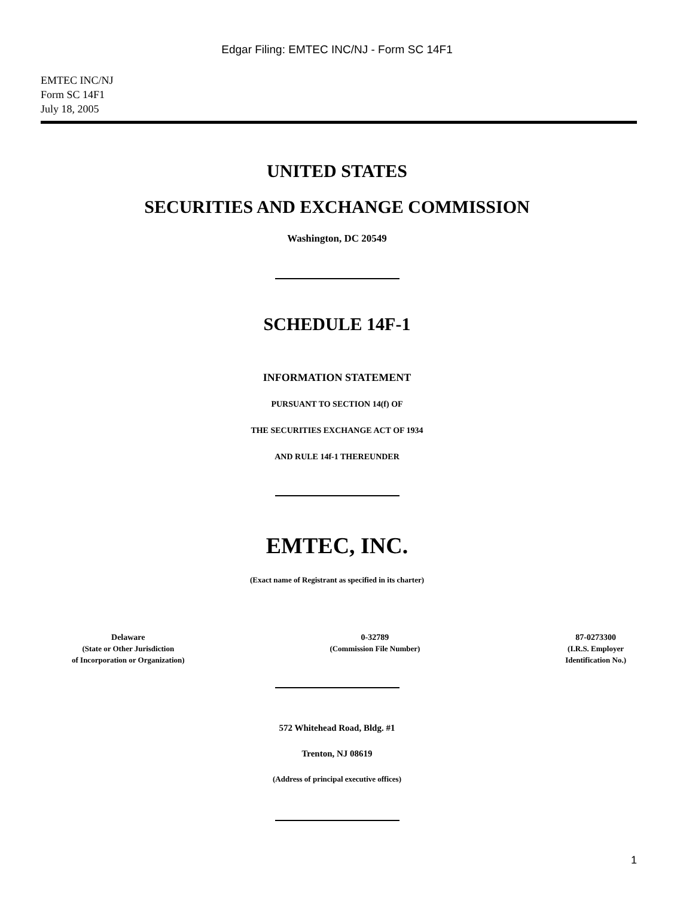Edgar Filing: EMTEC INC/NJ - Form SC 14F1
EMTEC INC/NJ
Form SC 14F1
July 18, 2005
UNITED STATES
SECURITIES AND EXCHANGE COMMISSION
Washington, DC 20549
SCHEDULE 14F-1
INFORMATION STATEMENT
PURSUANT TO SECTION 14(f) OF
THE SECURITIES EXCHANGE ACT OF 1934
AND RULE 14f-1 THEREUNDER
EMTEC, INC.
(Exact name of Registrant as specified in its charter)
Delaware
(State or Other Jurisdiction
of Incorporation or Organization)
0-32789
(Commission File Number)
87-0273300
(I.R.S. Employer
Identification No.)
572 Whitehead Road, Bldg. #1
Trenton, NJ 08619
(Address of principal executive offices)
1